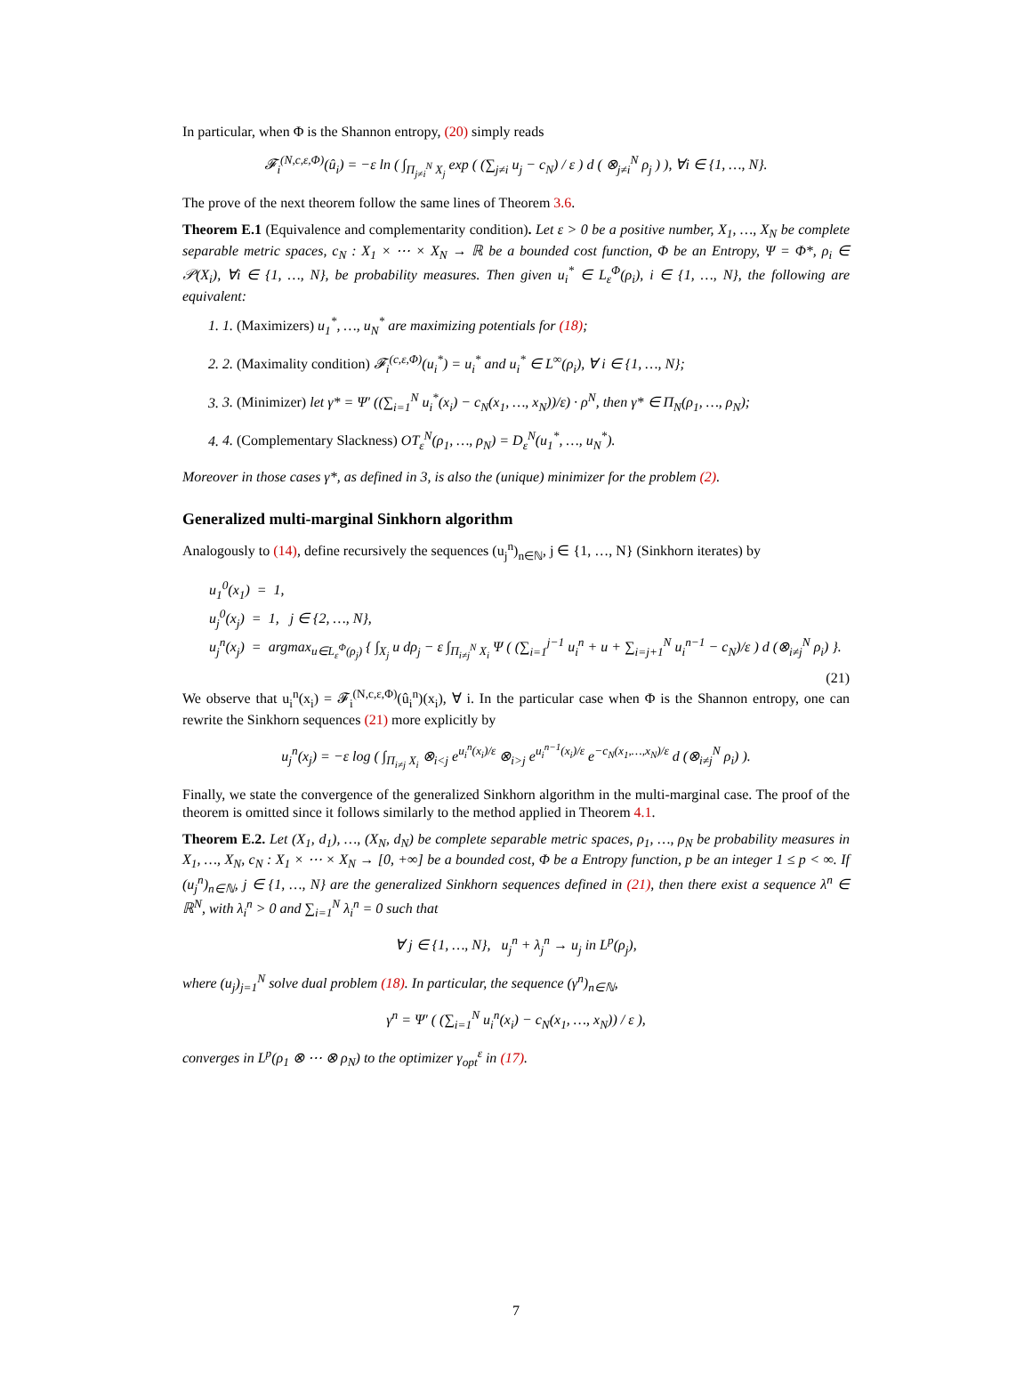In particular, when Φ is the Shannon entropy, (20) simply reads
𝓕<sub>i</sub><sup>(N,c,ε,Φ)</sup>(û<sub>i</sub>) = −ε ln ( ∫<sub>Π<sub>j≠i</sub><sup>N</sup> X<sub>j</sub></sub> exp ( (∑<sub>j≠i</sub> u<sub>j</sub> − c<sub>N</sub>) / ε ) d ( ⊗<sub>j≠i</sub><sup>N</sup> ρ<sub>j</sub> ) ), ∀i ∈ {1, …, N}.
The prove of the next theorem follow the same lines of Theorem 3.6.
Theorem E.1 (Equivalence and complementarity condition). Let ε > 0 be a positive number, X<sub>1</sub>, …, X<sub>N</sub> be complete separable metric spaces, c<sub>N</sub> : X<sub>1</sub> × ⋯ × X<sub>N</sub> → ℝ be a bounded cost function, Φ be an Entropy, Ψ = Φ*, ρ<sub>i</sub> ∈ 𝒫(X<sub>i</sub>), ∀i ∈ {1, …, N}, be probability measures. Then given u<sub>i</sub><sup>*</sup> ∈ L<sub>ε</sub><sup>Φ</sup>(ρ<sub>i</sub>), i ∈ {1, …, N}, the following are equivalent:
1. 1. (Maximizers) u<sub>1</sub><sup>*</sup>, …, u<sub>N</sub><sup>*</sup> are maximizing potentials for (18);
2. 2. (Maximality condition) 𝓕<sub>i</sub><sup>(c,ε,Φ)</sup>(u<sub>i</sub><sup>*</sup>) = u<sub>i</sub><sup>*</sup> and u<sub>i</sub><sup>*</sup> ∈ L<sup>∞</sup>(ρ<sub>i</sub>), ∀ i ∈ {1, …, N};
3. 3. (Minimizer) let γ* = Ψ′ ((∑<sub>i=1</sub><sup>N</sup> u<sub>i</sub><sup>*</sup>(x<sub>i</sub>) − c<sub>N</sub>(x<sub>1</sub>, …, x<sub>N</sub>))/ε) · ρ<sup>N</sup>, then γ* ∈ Π<sub>N</sub>(ρ<sub>1</sub>, …, ρ<sub>N</sub>);
4. 4. (Complementary Slackness) OT<sub>ε</sub><sup>N</sup>(ρ<sub>1</sub>, …, ρ<sub>N</sub>) = D<sub>ε</sub><sup>N</sup>(u<sub>1</sub><sup>*</sup>, …, u<sub>N</sub><sup>*</sup>).
Moreover in those cases γ*, as defined in 3, is also the (unique) minimizer for the problem (2).
Generalized multi-marginal Sinkhorn algorithm
Analogously to (14), define recursively the sequences (u<sub>j</sub><sup>n</sup>)<sub>n∈ℕ</sub>, j ∈ {1, …, N} (Sinkhorn iterates) by
u<sub>1</sub><sup>0</sup>(x<sub>1</sub>) = 1,
u<sub>j</sub><sup>0</sup>(x<sub>j</sub>) = 1, j ∈ {2, …, N},
u<sub>j</sub><sup>n</sup>(x<sub>j</sub>) = argmax<sub>u∈L<sub>ε</sub><sup>Φ</sup>(ρ<sub>j</sub>)</sub> { ∫<sub>X<sub>j</sub></sub> u dρ<sub>j</sub> − ε ∫<sub>Π<sub>i≠j</sub><sup>N</sup> X<sub>i</sub></sub> Ψ ( (∑<sub>i=1</sub><sup>j−1</sup> u<sub>i</sub><sup>n</sup> + u + ∑<sub>i=j+1</sub><sup>N</sup> u<sub>i</sub><sup>n−1</sup> − c<sub>N</sub>)/ε ) d (⊗<sub>i≠j</sub><sup>N</sup> ρ<sub>i</sub>) }.
(21)
We observe that u<sub>i</sub><sup>n</sup>(x<sub>i</sub>) = 𝓕<sub>i</sub><sup>(N,c,ε,Φ)</sup>(û<sub>i</sub><sup>n</sup>)(x<sub>i</sub>), ∀ i. In the particular case when Φ is the Shannon entropy, one can rewrite the Sinkhorn sequences (21) more explicitly by
u<sub>j</sub><sup>n</sup>(x<sub>j</sub>) = −ε log ( ∫<sub>Π<sub>i≠j</sub> X<sub>i</sub></sub> ⊗<sub>i<j</sub> e<sup>u<sub>i</sub><sup>n</sup>(x<sub>i</sub>)/ε</sup> ⊗<sub>i>j</sub> e<sup>u<sub>i</sub><sup>n−1</sup>(x<sub>i</sub>)/ε</sup> e<sup>−c<sub>N</sub>(x<sub>1</sub>,…,x<sub>N</sub>)/ε</sup> d (⊗<sub>i≠j</sub><sup>N</sup> ρ<sub>i</sub>) ).
Finally, we state the convergence of the generalized Sinkhorn algorithm in the multi-marginal case. The proof of the theorem is omitted since it follows similarly to the method applied in Theorem 4.1.
Theorem E.2. Let (X<sub>1</sub>, d<sub>1</sub>), …, (X<sub>N</sub>, d<sub>N</sub>) be complete separable metric spaces, ρ<sub>1</sub>, …, ρ<sub>N</sub> be probability measures in X<sub>1</sub>, …, X<sub>N</sub>, c<sub>N</sub> : X<sub>1</sub> × ⋯ × X<sub>N</sub> → [0, +∞] be a bounded cost, Φ be a Entropy function, p be an integer 1 ≤ p < ∞. If (u<sub>j</sub><sup>n</sup>)<sub>n∈ℕ</sub>, j ∈ {1, …, N} are the generalized Sinkhorn sequences defined in (21), then there exist a sequence λ<sup>n</sup> ∈ ℝ<sup>N</sup>, with λ<sub>i</sub><sup>n</sup> > 0 and ∑<sub>i=1</sub><sup>N</sup> λ<sub>i</sub><sup>n</sup> = 0 such that
∀ j ∈ {1, …, N}, u<sub>j</sub><sup>n</sup> + λ<sub>j</sub><sup>n</sup> → u<sub>j</sub> in L<sup>p</sup>(ρ<sub>j</sub>),
where (u<sub>j</sub>)<sub>j=1</sub><sup>N</sup> solve dual problem (18). In particular, the sequence (γ<sup>n</sup>)<sub>n∈ℕ</sub>,
γ<sup>n</sup> = Ψ′ ( (∑<sub>i=1</sub><sup>N</sup> u<sub>i</sub><sup>n</sup>(x<sub>i</sub>) − c<sub>N</sub>(x<sub>1</sub>, …, x<sub>N</sub>)) / ε ),
converges in L<sup>p</sup>(ρ<sub>1</sub> ⊗ ⋯ ⊗ ρ<sub>N</sub>) to the optimizer γ<sub>opt</sub><sup>ε</sup> in (17).
7